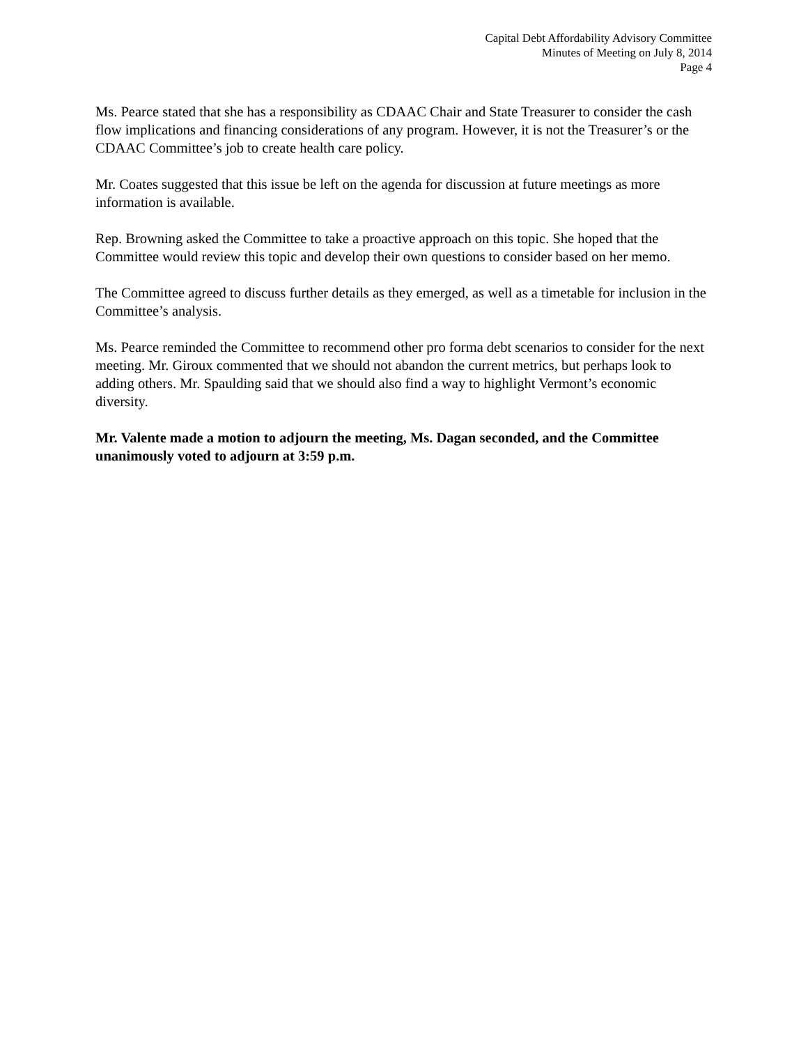Capital Debt Affordability Advisory Committee
Minutes of Meeting on July 8, 2014
Page 4
Ms. Pearce stated that she has a responsibility as CDAAC Chair and State Treasurer to consider the cash flow implications and financing considerations of any program. However, it is not the Treasurer’s or the CDAAC Committee’s job to create health care policy.
Mr. Coates suggested that this issue be left on the agenda for discussion at future meetings as more information is available.
Rep. Browning asked the Committee to take a proactive approach on this topic. She hoped that the Committee would review this topic and develop their own questions to consider based on her memo.
The Committee agreed to discuss further details as they emerged, as well as a timetable for inclusion in the Committee’s analysis.
Ms. Pearce reminded the Committee to recommend other pro forma debt scenarios to consider for the next meeting. Mr. Giroux commented that we should not abandon the current metrics, but perhaps look to adding others. Mr. Spaulding said that we should also find a way to highlight Vermont’s economic diversity.
Mr. Valente made a motion to adjourn the meeting, Ms. Dagan seconded, and the Committee unanimously voted to adjourn at 3:59 p.m.